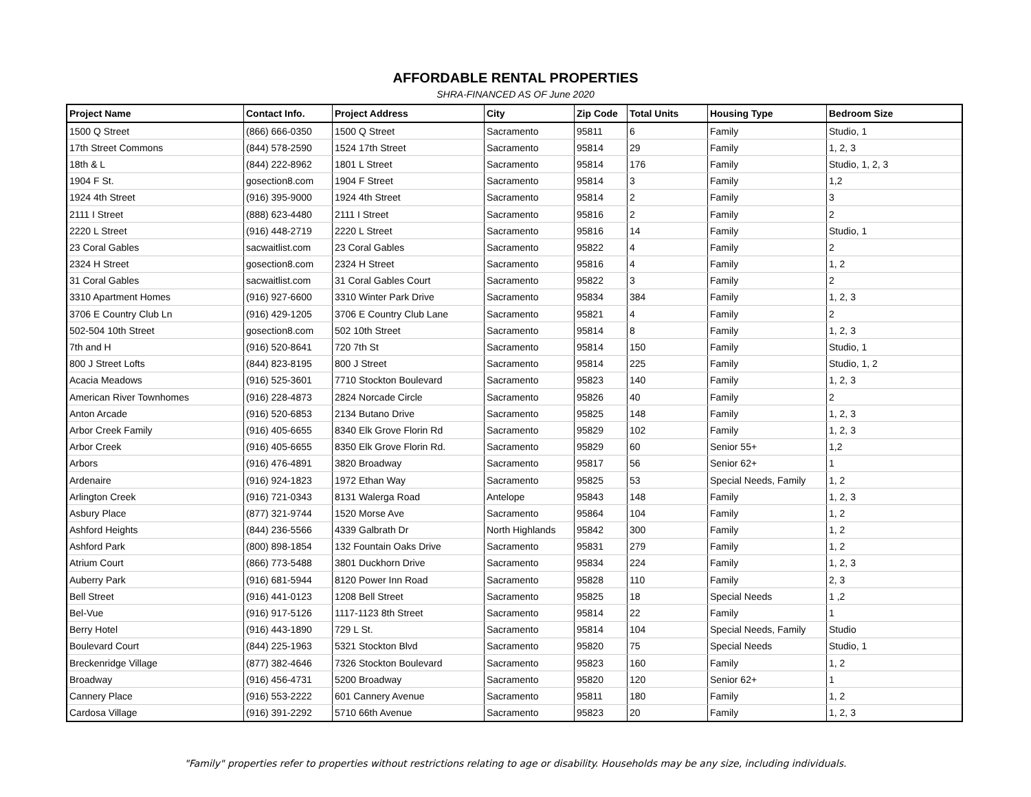AFFORDABLE RENTAL PROPERTIES
SHRA-FINANCED AS OF June 2020
| Project Name | Contact Info. | Project Address | City | Zip Code | Total Units | Housing Type | Bedroom Size |
| --- | --- | --- | --- | --- | --- | --- | --- |
| 1500 Q Street | (866) 666-0350 | 1500 Q Street | Sacramento | 95811 | 6 | Family | Studio, 1 |
| 17th Street Commons | (844) 578-2590 | 1524 17th Street | Sacramento | 95814 | 29 | Family | 1, 2, 3 |
| 18th & L | (844) 222-8962 | 1801 L Street | Sacramento | 95814 | 176 | Family | Studio, 1, 2, 3 |
| 1904 F St. | gosection8.com | 1904 F Street | Sacramento | 95814 | 3 | Family | 1,2 |
| 1924 4th Street | (916) 395-9000 | 1924 4th Street | Sacramento | 95814 | 2 | Family | 3 |
| 2111 I Street | (888) 623-4480 | 2111 I Street | Sacramento | 95816 | 2 | Family | 2 |
| 2220 L Street | (916) 448-2719 | 2220 L Street | Sacramento | 95816 | 14 | Family | Studio, 1 |
| 23 Coral Gables | sacwaitlist.com | 23 Coral Gables | Sacramento | 95822 | 4 | Family | 2 |
| 2324 H Street | gosection8.com | 2324 H Street | Sacramento | 95816 | 4 | Family | 1, 2 |
| 31 Coral Gables | sacwaitlist.com | 31 Coral Gables Court | Sacramento | 95822 | 3 | Family | 2 |
| 3310 Apartment Homes | (916) 927-6600 | 3310 Winter Park Drive | Sacramento | 95834 | 384 | Family | 1, 2, 3 |
| 3706 E Country Club Ln | (916) 429-1205 | 3706 E Country Club Lane | Sacramento | 95821 | 4 | Family | 2 |
| 502-504 10th Street | gosection8.com | 502 10th Street | Sacramento | 95814 | 8 | Family | 1, 2, 3 |
| 7th and H | (916) 520-8641 | 720 7th St | Sacramento | 95814 | 150 | Family | Studio, 1 |
| 800 J Street Lofts | (844) 823-8195 | 800 J Street | Sacramento | 95814 | 225 | Family | Studio, 1, 2 |
| Acacia Meadows | (916) 525-3601 | 7710 Stockton Boulevard | Sacramento | 95823 | 140 | Family | 1, 2, 3 |
| American River Townhomes | (916) 228-4873 | 2824 Norcade Circle | Sacramento | 95826 | 40 | Family | 2 |
| Anton Arcade | (916) 520-6853 | 2134 Butano Drive | Sacramento | 95825 | 148 | Family | 1, 2, 3 |
| Arbor Creek Family | (916) 405-6655 | 8340 Elk Grove Florin Rd | Sacramento | 95829 | 102 | Family | 1, 2, 3 |
| Arbor Creek | (916) 405-6655 | 8350 Elk Grove Florin Rd. | Sacramento | 95829 | 60 | Senior 55+ | 1,2 |
| Arbors | (916) 476-4891 | 3820 Broadway | Sacramento | 95817 | 56 | Senior 62+ | 1 |
| Ardenaire | (916) 924-1823 | 1972 Ethan Way | Sacramento | 95825 | 53 | Special Needs, Family | 1, 2 |
| Arlington Creek | (916) 721-0343 | 8131 Walerga Road | Antelope | 95843 | 148 | Family | 1, 2, 3 |
| Asbury Place | (877) 321-9744 | 1520 Morse Ave | Sacramento | 95864 | 104 | Family | 1, 2 |
| Ashford Heights | (844) 236-5566 | 4339 Galbrath Dr | North Highlands | 95842 | 300 | Family | 1, 2 |
| Ashford Park | (800) 898-1854 | 132 Fountain Oaks Drive | Sacramento | 95831 | 279 | Family | 1, 2 |
| Atrium Court | (866) 773-5488 | 3801 Duckhorn Drive | Sacramento | 95834 | 224 | Family | 1, 2, 3 |
| Auberry Park | (916) 681-5944 | 8120 Power Inn Road | Sacramento | 95828 | 110 | Family | 2, 3 |
| Bell Street | (916) 441-0123 | 1208 Bell Street | Sacramento | 95825 | 18 | Special Needs | 1 ,2 |
| Bel-Vue | (916) 917-5126 | 1117-1123 8th Street | Sacramento | 95814 | 22 | Family | 1 |
| Berry Hotel | (916) 443-1890 | 729 L St. | Sacramento | 95814 | 104 | Special Needs, Family | Studio |
| Boulevard Court | (844) 225-1963 | 5321 Stockton Blvd | Sacramento | 95820 | 75 | Special Needs | Studio, 1 |
| Breckenridge Village | (877) 382-4646 | 7326 Stockton Boulevard | Sacramento | 95823 | 160 | Family | 1, 2 |
| Broadway | (916) 456-4731 | 5200 Broadway | Sacramento | 95820 | 120 | Senior 62+ | 1 |
| Cannery Place | (916) 553-2222 | 601 Cannery Avenue | Sacramento | 95811 | 180 | Family | 1, 2 |
| Cardosa Village | (916) 391-2292 | 5710 66th Avenue | Sacramento | 95823 | 20 | Family | 1, 2, 3 |
"Family" properties refer to properties without restrictions relating to age or disability. Households may be any size, including individuals.